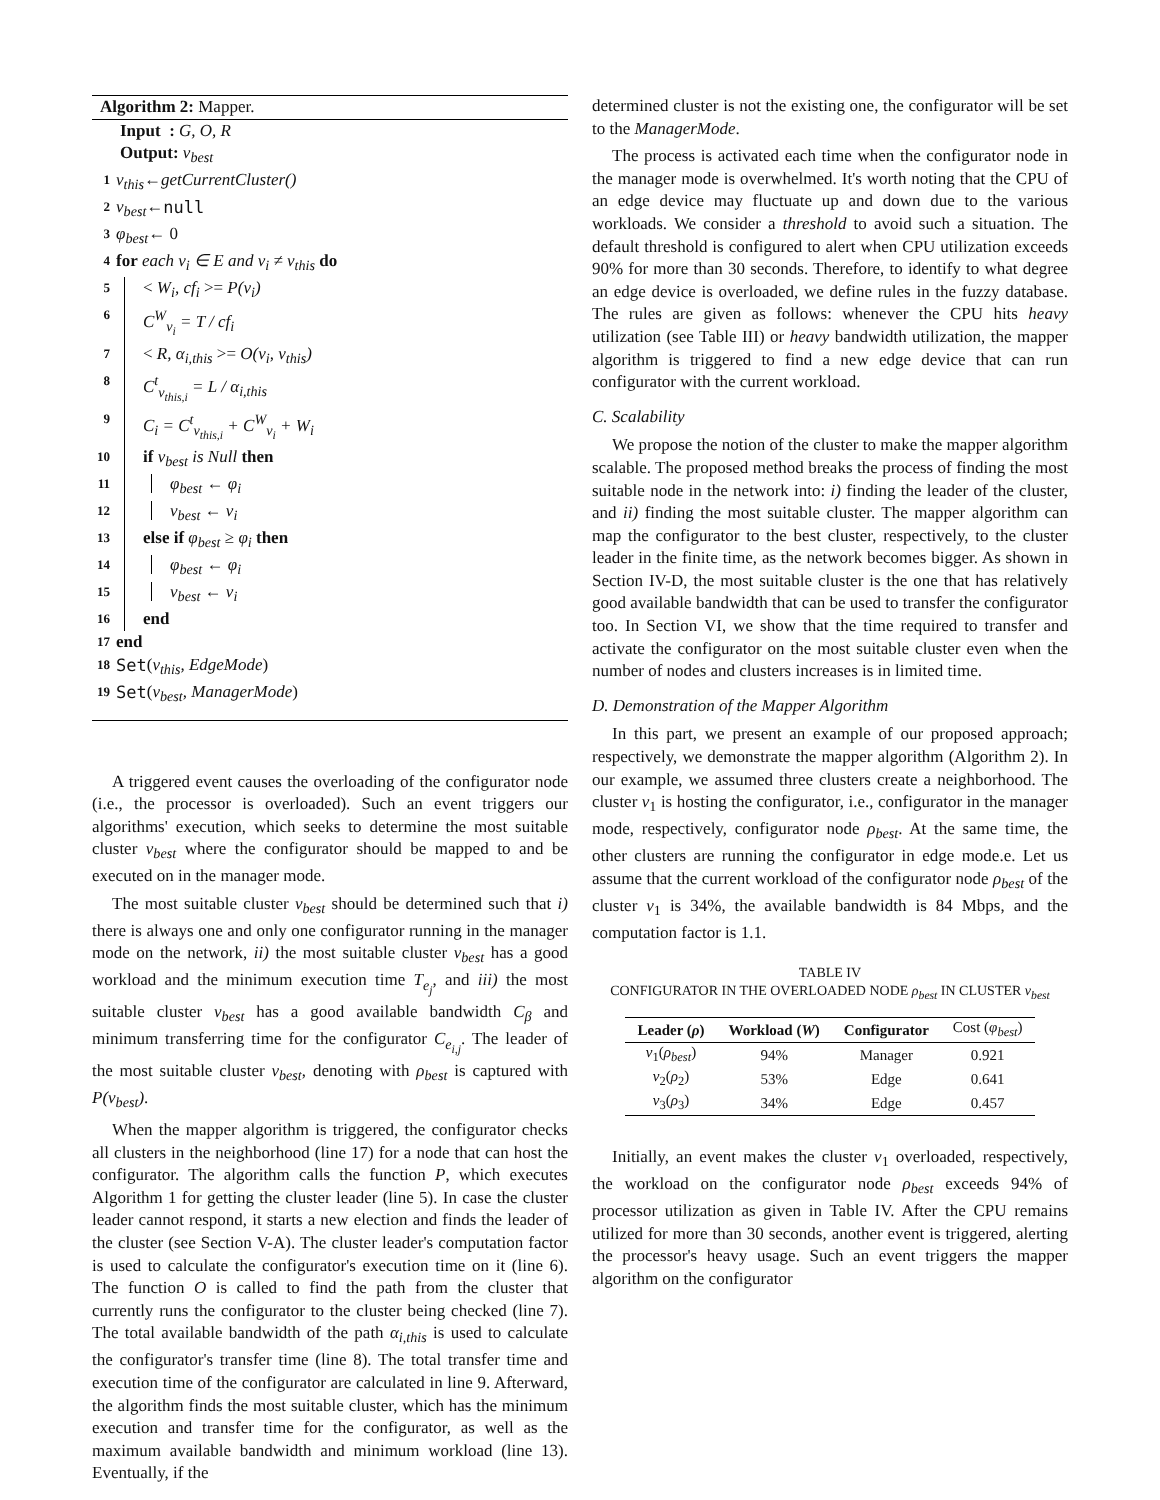Algorithm 2: Mapper.
Input : G, O, R
Output: ν<sub>best</sub>
1 ν<sub>this</sub> ← getCurrentCluster()
2 ν<sub>best</sub> ← null
3 φ<sub>best</sub> ← 0
4 for each ν<sub>i</sub> ∈ E and ν<sub>i</sub> ≠ ν<sub>this</sub> do
5 < W<sub>i</sub>, cf<sub>i</sub> >= P(ν<sub>i</sub>)
6 C<sup>W</sup><sub>ν<sub>i</sub></sub> = T / cf<sub>i</sub>
7 < R, α<sub>i,this</sub> >= O(ν<sub>i</sub>, ν<sub>this</sub>)
8 C<sup>t</sup><sub>ν<sub>this,i</sub></sub> = L / α<sub>i,this</sub>
9 C<sub>i</sub> = C<sup>t</sup><sub>ν<sub>this,i</sub></sub> + C<sup>W</sup><sub>ν<sub>i</sub></sub> + W<sub>i</sub>
10 if ν<sub>best</sub> is Null then
11 φ<sub>best</sub> ← φ<sub>i</sub>
12 ν<sub>best</sub> ← ν<sub>i</sub>
13 else if φ<sub>best</sub> ≥ φ<sub>i</sub> then
14 φ<sub>best</sub> ← φ<sub>i</sub>
15 ν<sub>best</sub> ← ν<sub>i</sub>
16 end
17 end
18 Set (ν<sub>this</sub>, EdgeMode)
19 Set (ν<sub>best</sub>, ManagerMode)
A triggered event causes the overloading of the configurator node (i.e., the processor is overloaded). Such an event triggers our algorithms' execution, which seeks to determine the most suitable cluster ν<sub>best</sub> where the configurator should be mapped to and be executed on in the manager mode.
The most suitable cluster ν<sub>best</sub> should be determined such that i) there is always one and only one configurator running in the manager mode on the network, ii) the most suitable cluster ν<sub>best</sub> has a good workload and the minimum execution time T<sub>e<sub>j</sub></sub>, and iii) the most suitable cluster ν<sub>best</sub> has a good available bandwidth C<sub>β</sub> and minimum transferring time for the configurator C<sub>e<sub>i,j</sub></sub>. The leader of the most suitable cluster ν<sub>best</sub>, denoting with ρ<sub>best</sub> is captured with P(ν<sub>best</sub>).
When the mapper algorithm is triggered, the configurator checks all clusters in the neighborhood (line 17) for a node that can host the configurator. The algorithm calls the function P, which executes Algorithm 1 for getting the cluster leader (line 5). In case the cluster leader cannot respond, it starts a new election and finds the leader of the cluster (see Section V-A). The cluster leader's computation factor is used to calculate the configurator's execution time on it (line 6). The function O is called to find the path from the cluster that currently runs the configurator to the cluster being checked (line 7). The total available bandwidth of the path α<sub>i,this</sub> is used to calculate the configurator's transfer time (line 8). The total transfer time and execution time of the configurator are calculated in line 9. Afterward, the algorithm finds the most suitable cluster, which has the minimum execution and transfer time for the configurator, as well as the maximum available bandwidth and minimum workload (line 13). Eventually, if the
determined cluster is not the existing one, the configurator will be set to the ManagerMode.
The process is activated each time when the configurator node in the manager mode is overwhelmed. It's worth noting that the CPU of an edge device may fluctuate up and down due to the various workloads. We consider a threshold to avoid such a situation. The default threshold is configured to alert when CPU utilization exceeds 90% for more than 30 seconds. Therefore, to identify to what degree an edge device is overloaded, we define rules in the fuzzy database. The rules are given as follows: whenever the CPU hits heavy utilization (see Table III) or heavy bandwidth utilization, the mapper algorithm is triggered to find a new edge device that can run configurator with the current workload.
C. Scalability
We propose the notion of the cluster to make the mapper algorithm scalable. The proposed method breaks the process of finding the most suitable node in the network into: i) finding the leader of the cluster, and ii) finding the most suitable cluster. The mapper algorithm can map the configurator to the best cluster, respectively, to the cluster leader in the finite time, as the network becomes bigger. As shown in Section IV-D, the most suitable cluster is the one that has relatively good available bandwidth that can be used to transfer the configurator too. In Section VI, we show that the time required to transfer and activate the configurator on the most suitable cluster even when the number of nodes and clusters increases is in limited time.
D. Demonstration of the Mapper Algorithm
In this part, we present an example of our proposed approach; respectively, we demonstrate the mapper algorithm (Algorithm 2). In our example, we assumed three clusters create a neighborhood. The cluster ν<sub>1</sub> is hosting the configurator, i.e., configurator in the manager mode, respectively, configurator node ρ<sub>best</sub>. At the same time, the other clusters are running the configurator in edge mode.e. Let us assume that the current workload of the configurator node ρ<sub>best</sub> of the cluster ν<sub>1</sub> is 34%, the available bandwidth is 84 Mbps, and the computation factor is 1.1.
TABLE IV
CONFIGURATOR IN THE OVERLOADED NODE ρ<sub>best</sub> IN CLUSTER ν<sub>best</sub>
| Leader ( ρ ) | Workload ( W ) | Configurator | Cost ( φ<sub>best</sub> ) |
| --- | --- | --- | --- |
| ν<sub>1</sub>( ρ<sub>best</sub> ) | 94% | Manager | 0.921 |
| ν<sub>2</sub>( ρ<sub>2</sub>) | 53% | Edge | 0.641 |
| ν<sub>3</sub>( ρ<sub>3</sub>) | 34% | Edge | 0.457 |
Initially, an event makes the cluster ν<sub>1</sub> overloaded, respectively, the workload on the configurator node ρ<sub>best</sub> exceeds 94% of processor utilization as given in Table IV. After the CPU remains utilized for more than 30 seconds, another event is triggered, alerting the processor's heavy usage. Such an event triggers the mapper algorithm on the configurator